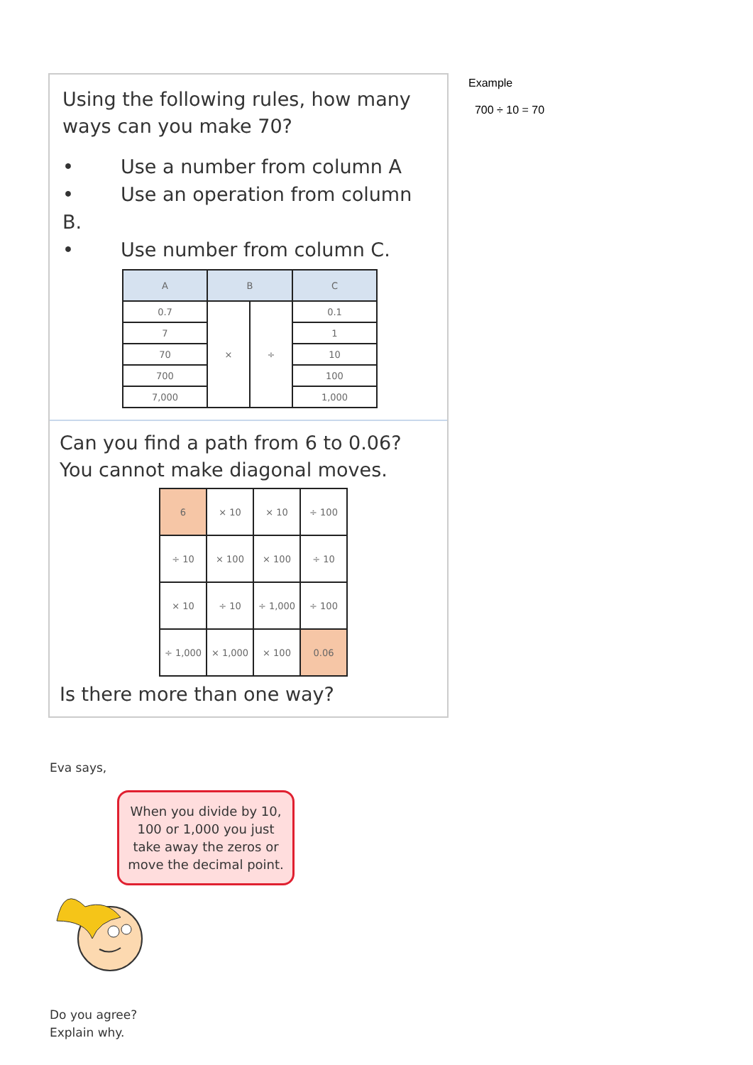Using the following rules, how many ways can you make 70?
• Use a number from column A
• Use an operation from column B.
• Use number from column C.
| A | B | | C |
| --- | --- | --- | --- |
| 0.7 | × | ÷ | 0.1 |
| 7 | | | 1 |
| 70 | | | 10 |
| 700 | | | 100 |
| 7,000 | | | 1,000 |
Can you find a path from 6 to 0.06?
You cannot make diagonal moves.
| 6 | × 10 | × 10 | ÷ 100 |
| ÷ 10 | × 100 | × 100 | ÷ 10 |
| × 10 | ÷ 10 | ÷ 1,000 | ÷ 100 |
| ÷ 1,000 | × 1,000 | × 100 | 0.06 |
Is there more than one way?
Example
700 ÷ 10 = 70
Eva says,
When you divide by 10, 100 or 1,000 you just take away the zeros or move the decimal point.
Do you agree?
Explain why.